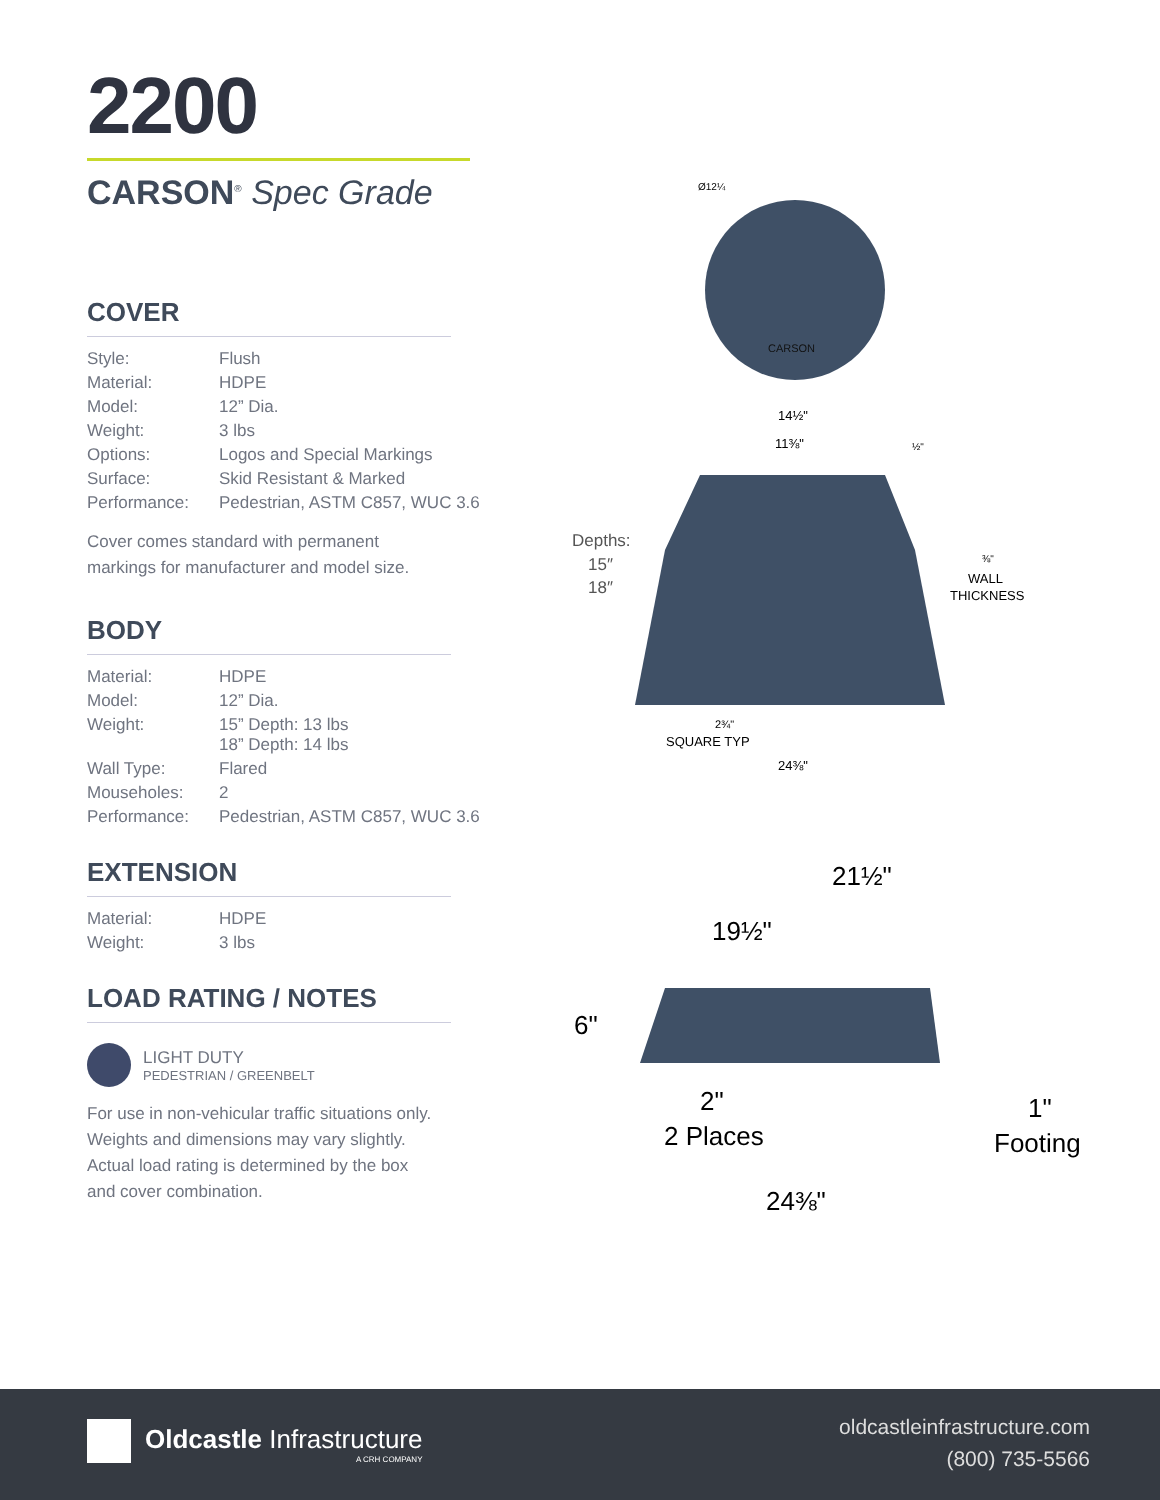2200
CARSON<sup>®</sup> Spec Grade
COVER
| Style: | Flush |
| Material: | HDPE |
| Model: | 12” Dia. |
| Weight: | 3 lbs |
| Options: | Logos and Special Markings |
| Surface: | Skid Resistant & Marked |
| Performance: | Pedestrian, ASTM C857, WUC 3.6 |
Cover comes standard with permanent
markings for manufacturer and model size.
BODY
| Material: | HDPE |
| Model: | 12” Dia. |
| Weight: | 15” Depth: 13 lbs 18” Depth: 14 lbs |
| Wall Type: | Flared |
| Mouseholes: | 2 |
| Performance: | Pedestrian, ASTM C857, WUC 3.6 |
EXTENSION
| Material: | HDPE |
| Weight: | 3 lbs |
LOAD RATING / NOTES
LIGHT DUTY
PEDESTRIAN / GREENBELT
For use in non-vehicular traffic situations only.
Weights and dimensions may vary slightly.
Actual load rating is determined by the box
and cover combination.
Ø12¼
CARSON
14½"
11⅜"
½"
Depths:
15″
18″
⅜"
WALL
THICKNESS
2¾"
SQUARE TYP
24⅜"
21½"
19½"
6"
2"
2 Places
1"
Footing
24⅜"
Oldcastle Infrastructure
A CRH COMPANY
oldcastleinfrastructure.com
(800) 735-5566